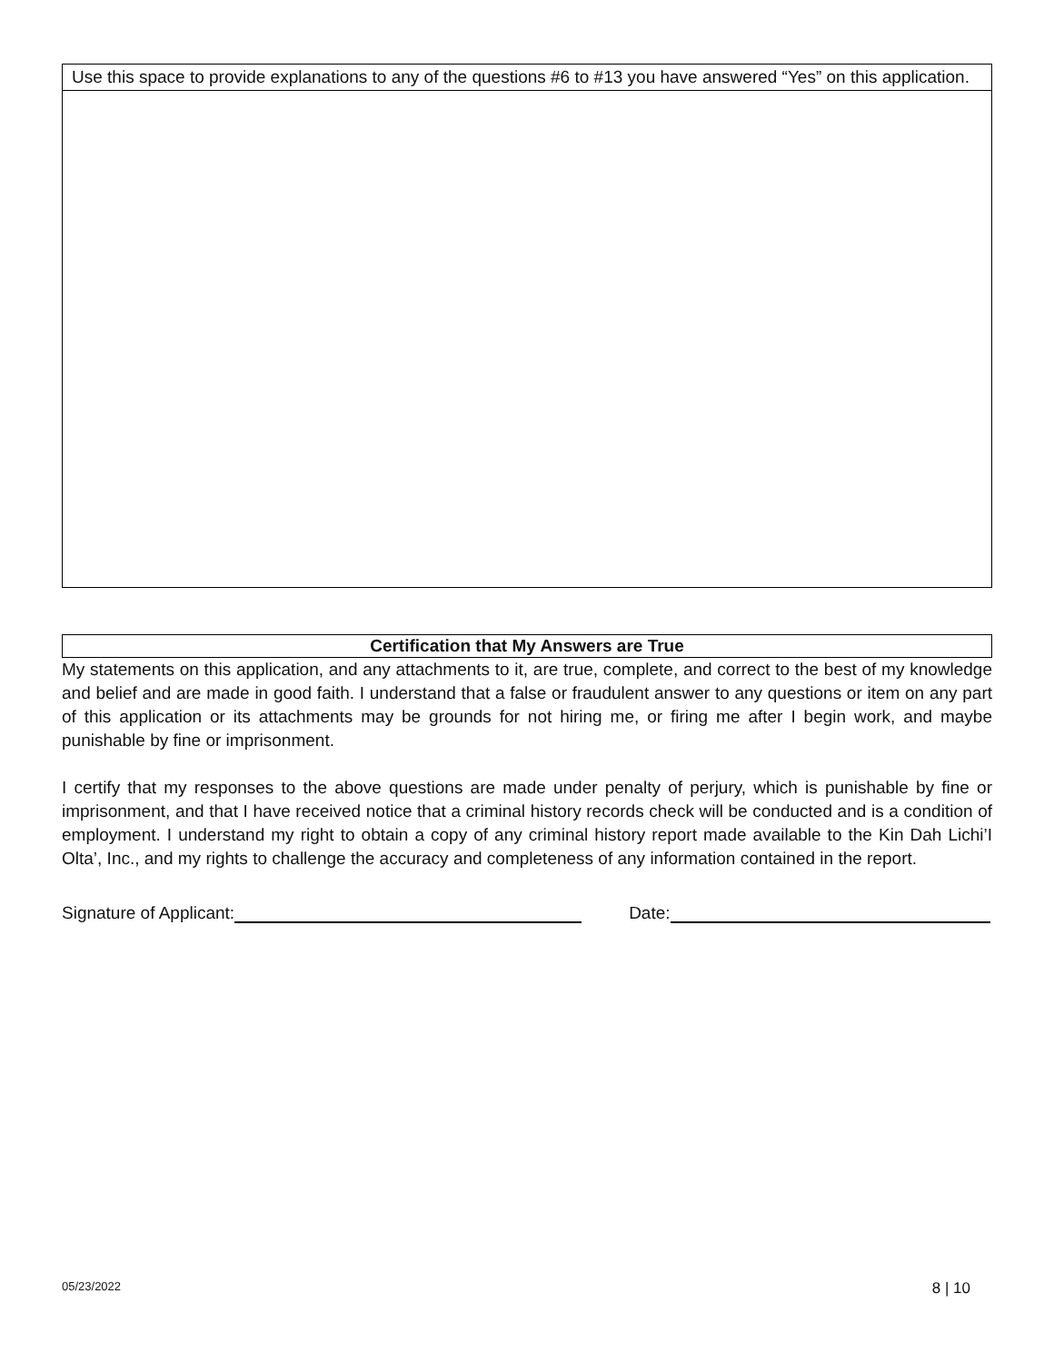Use this space to provide explanations to any of the questions #6 to #13 you have answered “Yes” on this application.
Certification that My Answers are True
My statements on this application, and any attachments to it, are true, complete, and correct to the best of my knowledge and belief and are made in good faith. I understand that a false or fraudulent answer to any questions or item on any part of this application or its attachments may be grounds for not hiring me, or firing me after I begin work, and maybe punishable by fine or imprisonment.
I certify that my responses to the above questions are made under penalty of perjury, which is punishable by fine or imprisonment, and that I have received notice that a criminal history records check will be conducted and is a condition of employment. I understand my right to obtain a copy of any criminal history report made available to the Kin Dah Lichi’I Olta’, Inc., and my rights to challenge the accuracy and completeness of any information contained in the report.
Signature of Applicant: Date:
05/23/2022 8 | 10